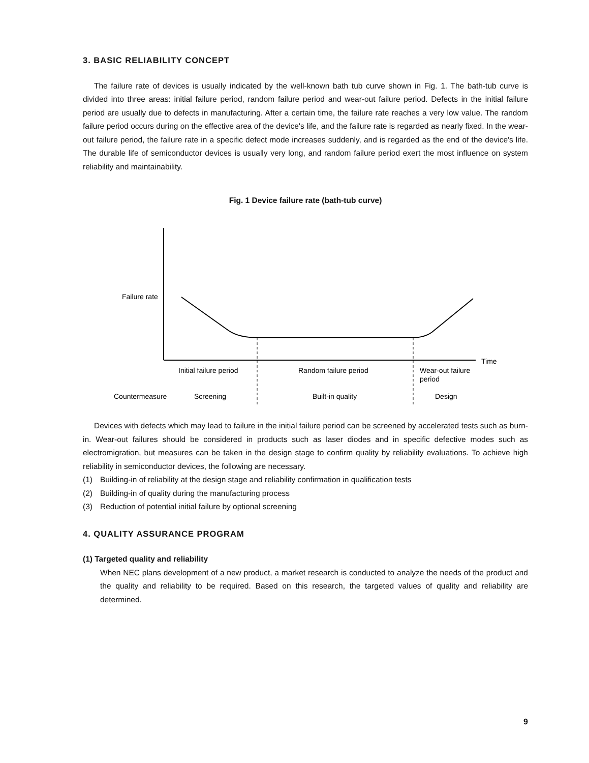3. BASIC RELIABILITY CONCEPT
The failure rate of devices is usually indicated by the well-known bath tub curve shown in Fig. 1. The bath-tub curve is divided into three areas: initial failure period, random failure period and wear-out failure period. Defects in the initial failure period are usually due to defects in manufacturing. After a certain time, the failure rate reaches a very low value. The random failure period occurs during on the effective area of the device's life, and the failure rate is regarded as nearly fixed. In the wear-out failure period, the failure rate in a specific defect mode increases suddenly, and is regarded as the end of the device's life. The durable life of semiconductor devices is usually very long, and random failure period exert the most influence on system reliability and maintainability.
Fig. 1 Device failure rate (bath-tub curve)
Failure rate
Time
Initial failure period
Random failure period
Wear-out failure
period
Countermeasure
Screening
Built-in quality
Design
Devices with defects which may lead to failure in the initial failure period can be screened by accelerated tests such as burn-in. Wear-out failures should be considered in products such as laser diodes and in specific defective modes such as electromigration, but measures can be taken in the design stage to confirm quality by reliability evaluations. To achieve high reliability in semiconductor devices, the following are necessary.
(1) Building-in of reliability at the design stage and reliability confirmation in qualification tests
(2) Building-in of quality during the manufacturing process
(3) Reduction of potential initial failure by optional screening
4. QUALITY ASSURANCE PROGRAM
(1) Targeted quality and reliability
When NEC plans development of a new product, a market research is conducted to analyze the needs of the product and the quality and reliability to be required. Based on this research, the targeted values of quality and reliability are determined.
9